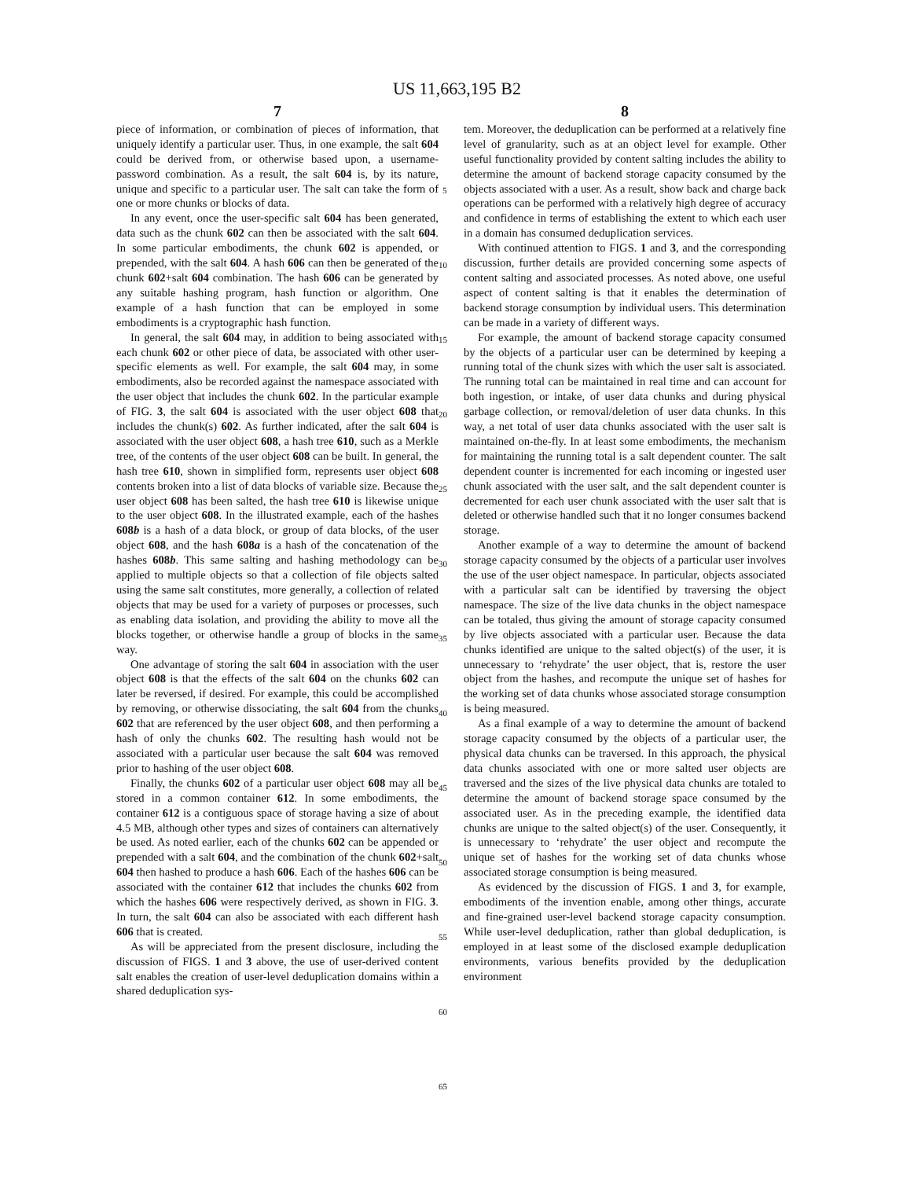US 11,663,195 B2
7
piece of information, or combination of pieces of information, that uniquely identify a particular user. Thus, in one example, the salt 604 could be derived from, or otherwise based upon, a username-password combination. As a result, the salt 604 is, by its nature, unique and specific to a particular user. The salt can take the form of one or more chunks or blocks of data.
In any event, once the user-specific salt 604 has been generated, data such as the chunk 602 can then be associated with the salt 604. In some particular embodiments, the chunk 602 is appended, or prepended, with the salt 604. A hash 606 can then be generated of the chunk 602+salt 604 combination. The hash 606 can be generated by any suitable hashing program, hash function or algorithm. One example of a hash function that can be employed in some embodiments is a cryptographic hash function.
In general, the salt 604 may, in addition to being associated with each chunk 602 or other piece of data, be associated with other user-specific elements as well. For example, the salt 604 may, in some embodiments, also be recorded against the namespace associated with the user object that includes the chunk 602. In the particular example of FIG. 3, the salt 604 is associated with the user object 608 that includes the chunk(s) 602. As further indicated, after the salt 604 is associated with the user object 608, a hash tree 610, such as a Merkle tree, of the contents of the user object 608 can be built. In general, the hash tree 610, shown in simplified form, represents user object 608 contents broken into a list of data blocks of variable size. Because the user object 608 has been salted, the hash tree 610 is likewise unique to the user object 608. In the illustrated example, each of the hashes 608b is a hash of a data block, or group of data blocks, of the user object 608, and the hash 608a is a hash of the concatenation of the hashes 608b. This same salting and hashing methodology can be applied to multiple objects so that a collection of file objects salted using the same salt constitutes, more generally, a collection of related objects that may be used for a variety of purposes or processes, such as enabling data isolation, and providing the ability to move all the blocks together, or otherwise handle a group of blocks in the same way.
One advantage of storing the salt 604 in association with the user object 608 is that the effects of the salt 604 on the chunks 602 can later be reversed, if desired. For example, this could be accomplished by removing, or otherwise dissociating, the salt 604 from the chunks 602 that are referenced by the user object 608, and then performing a hash of only the chunks 602. The resulting hash would not be associated with a particular user because the salt 604 was removed prior to hashing of the user object 608.
Finally, the chunks 602 of a particular user object 608 may all be stored in a common container 612. In some embodiments, the container 612 is a contiguous space of storage having a size of about 4.5 MB, although other types and sizes of containers can alternatively be used. As noted earlier, each of the chunks 602 can be appended or prepended with a salt 604, and the combination of the chunk 602+salt 604 then hashed to produce a hash 606. Each of the hashes 606 can be associated with the container 612 that includes the chunks 602 from which the hashes 606 were respectively derived, as shown in FIG. 3. In turn, the salt 604 can also be associated with each different hash 606 that is created.
As will be appreciated from the present disclosure, including the discussion of FIGS. 1 and 3 above, the use of user-derived content salt enables the creation of user-level deduplication domains within a shared deduplication sys-
8
tem. Moreover, the deduplication can be performed at a relatively fine level of granularity, such as at an object level for example. Other useful functionality provided by content salting includes the ability to determine the amount of backend storage capacity consumed by the objects associated with a user. As a result, show back and charge back operations can be performed with a relatively high degree of accuracy and confidence in terms of establishing the extent to which each user in a domain has consumed deduplication services.
With continued attention to FIGS. 1 and 3, and the corresponding discussion, further details are provided concerning some aspects of content salting and associated processes. As noted above, one useful aspect of content salting is that it enables the determination of backend storage consumption by individual users. This determination can be made in a variety of different ways.
For example, the amount of backend storage capacity consumed by the objects of a particular user can be determined by keeping a running total of the chunk sizes with which the user salt is associated. The running total can be maintained in real time and can account for both ingestion, or intake, of user data chunks and during physical garbage collection, or removal/deletion of user data chunks. In this way, a net total of user data chunks associated with the user salt is maintained on-the-fly. In at least some embodiments, the mechanism for maintaining the running total is a salt dependent counter. The salt dependent counter is incremented for each incoming or ingested user chunk associated with the user salt, and the salt dependent counter is decremented for each user chunk associated with the user salt that is deleted or otherwise handled such that it no longer consumes backend storage.
Another example of a way to determine the amount of backend storage capacity consumed by the objects of a particular user involves the use of the user object namespace. In particular, objects associated with a particular salt can be identified by traversing the object namespace. The size of the live data chunks in the object namespace can be totaled, thus giving the amount of storage capacity consumed by live objects associated with a particular user. Because the data chunks identified are unique to the salted object(s) of the user, it is unnecessary to ‘rehydrate’ the user object, that is, restore the user object from the hashes, and recompute the unique set of hashes for the working set of data chunks whose associated storage consumption is being measured.
As a final example of a way to determine the amount of backend storage capacity consumed by the objects of a particular user, the physical data chunks can be traversed. In this approach, the physical data chunks associated with one or more salted user objects are traversed and the sizes of the live physical data chunks are totaled to determine the amount of backend storage space consumed by the associated user. As in the preceding example, the identified data chunks are unique to the salted object(s) of the user. Consequently, it is unnecessary to ‘rehydrate’ the user object and recompute the unique set of hashes for the working set of data chunks whose associated storage consumption is being measured.
As evidenced by the discussion of FIGS. 1 and 3, for example, embodiments of the invention enable, among other things, accurate and fine-grained user-level backend storage capacity consumption. While user-level deduplication, rather than global deduplication, is employed in at least some of the disclosed example deduplication environments, various benefits provided by the deduplication environment
5
10
15
20
25
30
35
40
45
50
55
60
65